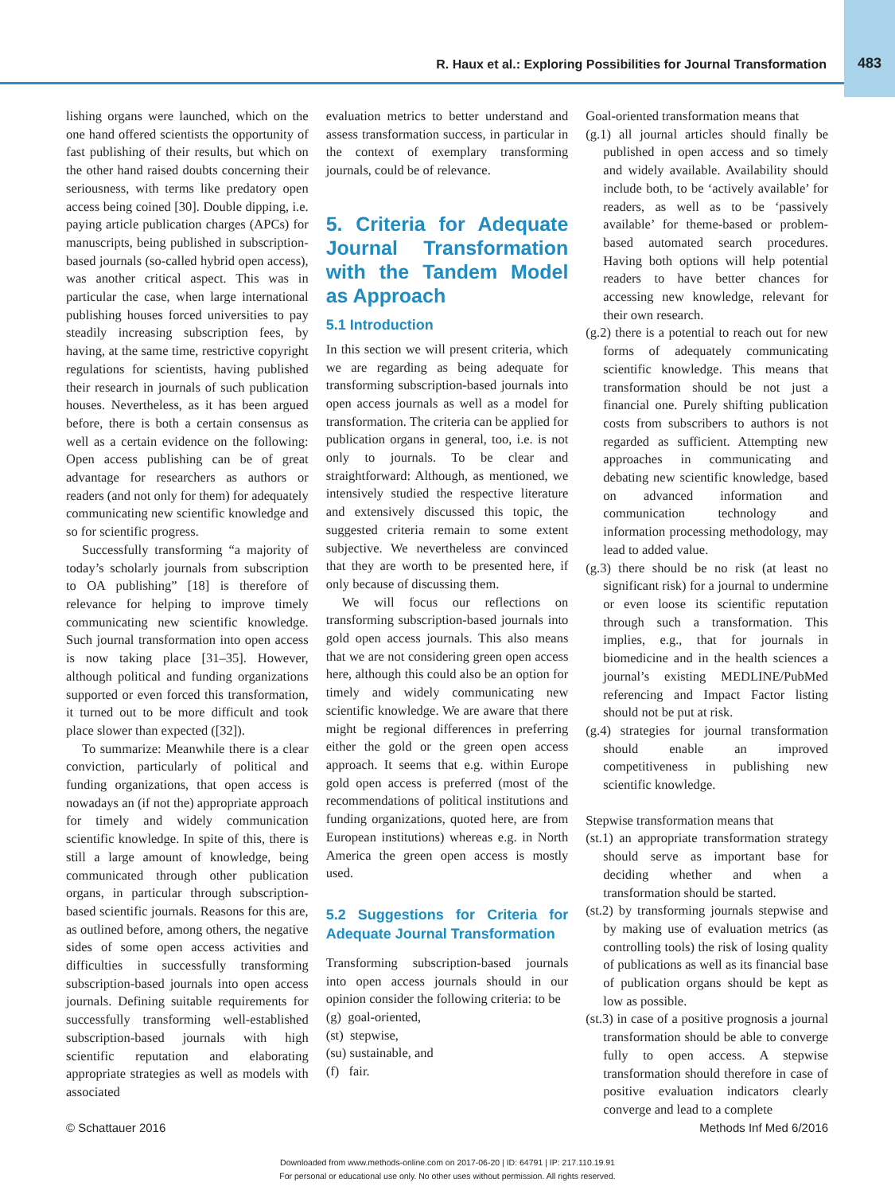R. Haux et al.: Exploring Possibilities for Journal Transformation 483
lishing organs were launched, which on the one hand offered scientists the opportunity of fast publishing of their results, but which on the other hand raised doubts concerning their seriousness, with terms like predatory open access being coined [30]. Double dipping, i.e. paying article publication charges (APCs) for manuscripts, being published in subscription-based journals (so-called hybrid open access), was another critical aspect. This was in particular the case, when large international publishing houses forced universities to pay steadily increasing subscription fees, by having, at the same time, restrictive copyright regulations for scientists, having published their research in journals of such publication houses. Nevertheless, as it has been argued before, there is both a certain consensus as well as a certain evidence on the following: Open access publishing can be of great advantage for researchers as authors or readers (and not only for them) for adequately communicating new scientific knowledge and so for scientific progress.
Successfully transforming “a majority of today’s scholarly journals from subscription to OA publishing” [18] is therefore of relevance for helping to improve timely communicating new scientific knowledge. Such journal transformation into open access is now taking place [31–35]. However, although political and funding organizations supported or even forced this transformation, it turned out to be more difficult and took place slower than expected ([32]).
To summarize: Meanwhile there is a clear conviction, particularly of political and funding organizations, that open access is nowadays an (if not the) appropriate approach for timely and widely communication scientific knowledge. In spite of this, there is still a large amount of knowledge, being communicated through other publication organs, in particular through subscription-based scientific journals. Reasons for this are, as outlined before, among others, the negative sides of some open access activities and difficulties in successfully transforming subscription-based journals into open access journals. Defining suitable requirements for successfully transforming well-established subscription-based journals with high scientific reputation and elaborating appropriate strategies as well as models with associated
evaluation metrics to better understand and assess transformation success, in particular in the context of exemplary transforming journals, could be of relevance.
5. Criteria for Adequate Journal Transformation with the Tandem Model as Approach
5.1 Introduction
In this section we will present criteria, which we are regarding as being adequate for transforming subscription-based journals into open access journals as well as a model for transformation. The criteria can be applied for publication organs in general, too, i.e. is not only to journals. To be clear and straightforward: Although, as mentioned, we intensively studied the respective literature and extensively discussed this topic, the suggested criteria remain to some extent subjective. We nevertheless are convinced that they are worth to be presented here, if only because of discussing them.
We will focus our reflections on transforming subscription-based journals into gold open access journals. This also means that we are not considering green open access here, although this could also be an option for timely and widely communicating new scientific knowledge. We are aware that there might be regional differences in preferring either the gold or the green open access approach. It seems that e.g. within Europe gold open access is preferred (most of the recommendations of political institutions and funding organizations, quoted here, are from European institutions) whereas e.g. in North America the green open access is mostly used.
5.2 Suggestions for Criteria for Adequate Journal Transformation
Transforming subscription-based journals into open access journals should in our opinion consider the following criteria: to be
(g) goal-oriented,
(st) stepwise,
(su) sustainable, and
(f) fair.
Goal-oriented transformation means that
(g.1) all journal articles should finally be published in open access and so timely and widely available. Availability should include both, to be ‘actively available’ for readers, as well as to be ‘passively available’ for theme-based or problem-based automated search procedures. Having both options will help potential readers to have better chances for accessing new knowledge, relevant for their own research.
(g.2) there is a potential to reach out for new forms of adequately communicating scientific knowledge. This means that transformation should be not just a financial one. Purely shifting publication costs from subscribers to authors is not regarded as sufficient. Attempting new approaches in communicating and debating new scientific knowledge, based on advanced information and communication technology and information processing methodology, may lead to added value.
(g.3) there should be no risk (at least no significant risk) for a journal to undermine or even loose its scientific reputation through such a transformation. This implies, e.g., that for journals in biomedicine and in the health sciences a journal’s existing MEDLINE/PubMed referencing and Impact Factor listing should not be put at risk.
(g.4) strategies for journal transformation should enable an improved competitiveness in publishing new scientific knowledge.
Stepwise transformation means that
(st.1) an appropriate transformation strategy should serve as important base for deciding whether and when a transformation should be started.
(st.2) by transforming journals stepwise and by making use of evaluation metrics (as controlling tools) the risk of losing quality of publications as well as its financial base of publication organs should be kept as low as possible.
(st.3) in case of a positive prognosis a journal transformation should be able to converge fully to open access. A stepwise transformation should therefore in case of positive evaluation indicators clearly converge and lead to a complete
© Schattauer 2016 Methods Inf Med 6/2016
Downloaded from www.methods-online.com on 2017-06-20 | ID: 64791 | IP: 217.110.19.91
For personal or educational use only. No other uses without permission. All rights reserved.